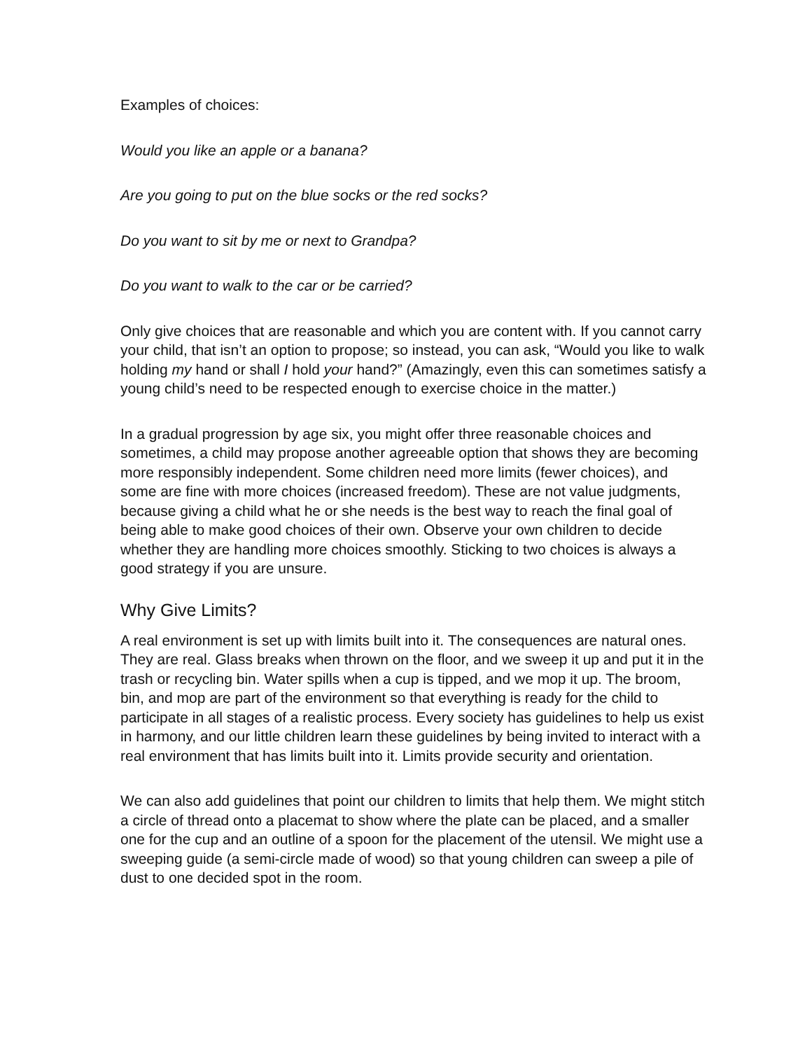Examples of choices:
Would you like an apple or a banana?
Are you going to put on the blue socks or the red socks?
Do you want to sit by me or next to Grandpa?
Do you want to walk to the car or be carried?
Only give choices that are reasonable and which you are content with. If you cannot carry your child, that isn’t an option to propose; so instead, you can ask, “Would you like to walk holding my hand or shall I hold your hand?” (Amazingly, even this can sometimes satisfy a young child’s need to be respected enough to exercise choice in the matter.)
In a gradual progression by age six, you might offer three reasonable choices and sometimes, a child may propose another agreeable option that shows they are becoming more responsibly independent. Some children need more limits (fewer choices), and some are fine with more choices (increased freedom). These are not value judgments, because giving a child what he or she needs is the best way to reach the final goal of being able to make good choices of their own. Observe your own children to decide whether they are handling more choices smoothly. Sticking to two choices is always a good strategy if you are unsure.
Why Give Limits?
A real environment is set up with limits built into it. The consequences are natural ones. They are real. Glass breaks when thrown on the floor, and we sweep it up and put it in the trash or recycling bin. Water spills when a cup is tipped, and we mop it up. The broom, bin, and mop are part of the environment so that everything is ready for the child to participate in all stages of a realistic process. Every society has guidelines to help us exist in harmony, and our little children learn these guidelines by being invited to interact with a real environment that has limits built into it. Limits provide security and orientation.
We can also add guidelines that point our children to limits that help them. We might stitch a circle of thread onto a placemat to show where the plate can be placed, and a smaller one for the cup and an outline of a spoon for the placement of the utensil. We might use a sweeping guide (a semi-circle made of wood) so that young children can sweep a pile of dust to one decided spot in the room.